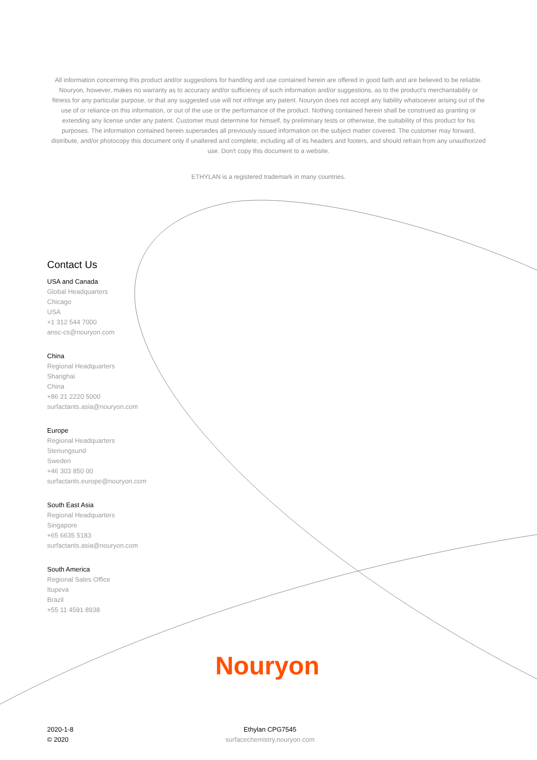All information concerning this product and/or suggestions for handling and use contained herein are offered in good faith and are believed to be reliable. Nouryon, however, makes no warranty as to accuracy and/or sufficiency of such information and/or suggestions, as to the product's merchantability or fitness for any particular purpose, or that any suggested use will not infringe any patent. Nouryon does not accept any liability whatsoever arising out of the use of or reliance on this information, or out of the use or the performance of the product. Nothing contained herein shall be construed as granting or extending any license under any patent. Customer must determine for himself, by preliminary tests or otherwise, the suitability of this product for his purposes. The information contained herein supersedes all previously issued information on the subject matter covered. The customer may forward, distribute, and/or photocopy this document only if unaltered and complete, including all of its headers and footers, and should refrain from any unauthorized use. Don't copy this document to a website.
ETHYLAN is a registered trademark in many countries.
Contact Us
USA and Canada
Global Headquarters
Chicago
USA
+1 312 544 7000
ansc-cs@nouryon.com
China
Regional Headquarters
Shanghai
China
+86 21 2220 5000
surfactants.asia@nouryon.com
Europe
Regional Headquarters
Stenungsund
Sweden
+46 303 850 00
surfactants.europe@nouryon.com
South East Asia
Regional Headquarters
Singapore
+65 6635 5183
surfactants.asia@nouryon.com
South America
Regional Sales Office
Itupeva
Brazil
+55 11 4591 8938
Nouryon
2020-1-8
© 2020
Ethylan CPG7545
surfacechemistry.nouryon.com